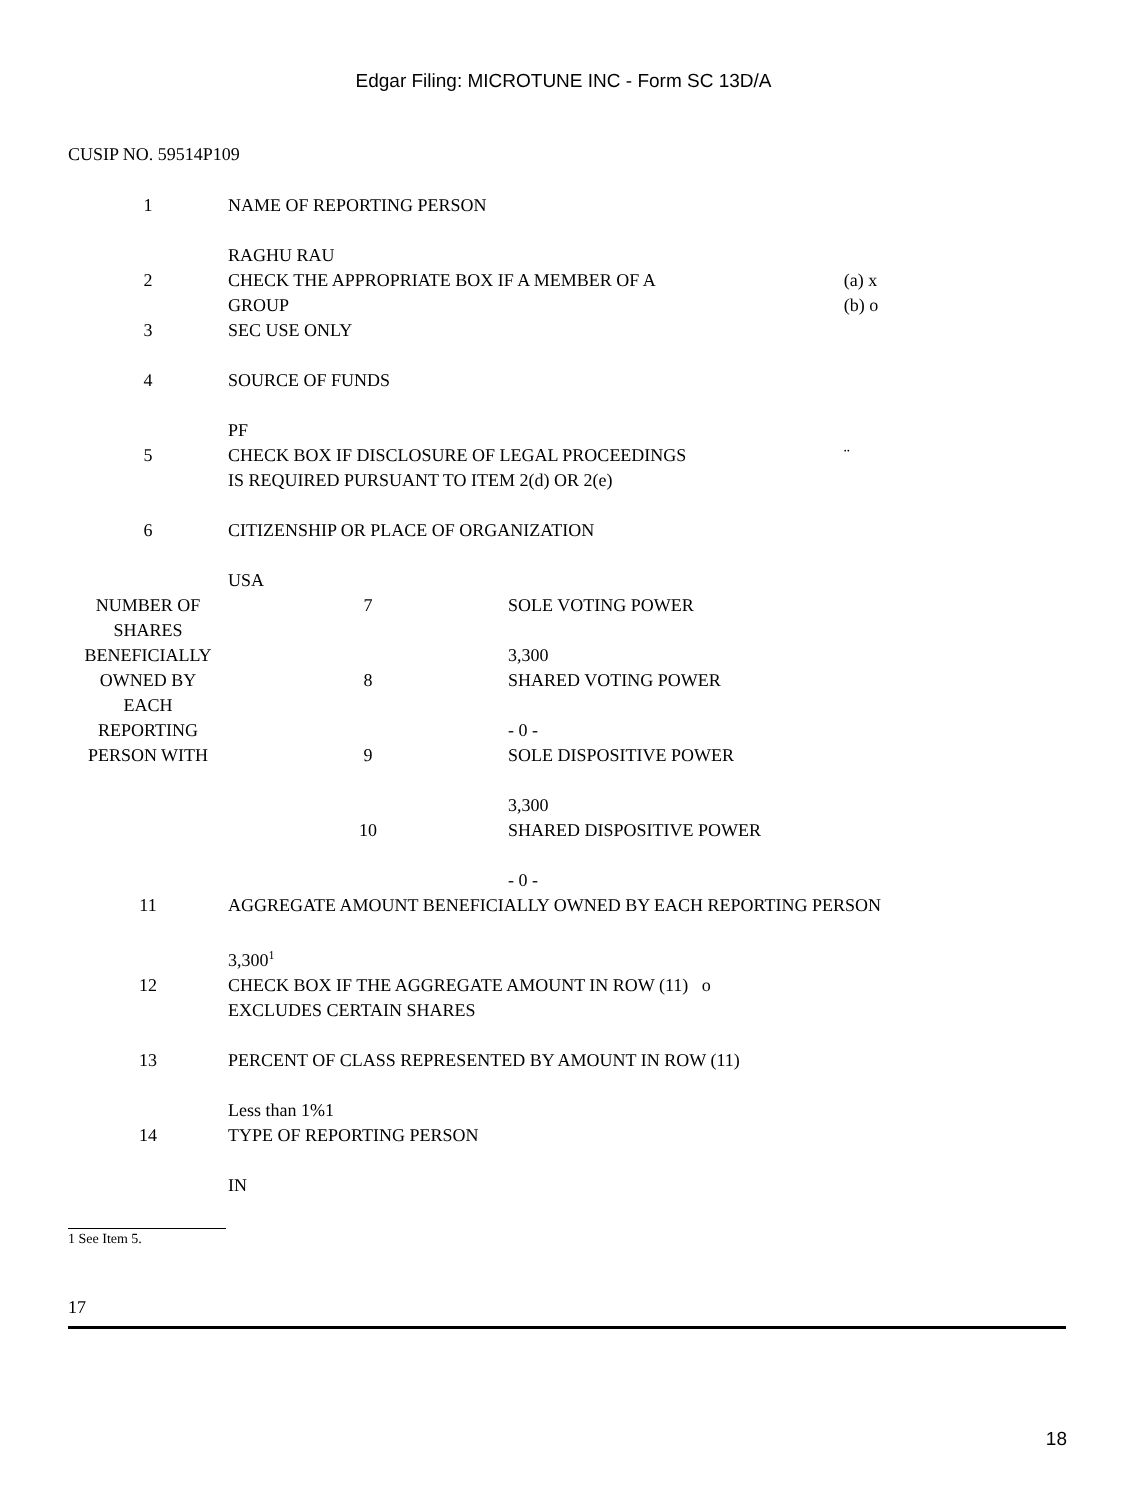Edgar Filing: MICROTUNE INC - Form SC 13D/A
CUSIP NO. 59514P109
| 1 | NAME OF REPORTING PERSON RAGHU RAU | |
| 2 | CHECK THE APPROPRIATE BOX IF A MEMBER OF A GROUP | (a) x (b) o |
| 3 | SEC USE ONLY | |
| 4 | SOURCE OF FUNDS PF | |
| 5 | CHECK BOX IF DISCLOSURE OF LEGAL PROCEEDINGS IS REQUIRED PURSUANT TO ITEM 2(d) OR 2(e) | ¨ |
| 6 | CITIZENSHIP OR PLACE OF ORGANIZATION USA | |
| NUMBER OF SHARES BENEFICIALLY OWNED BY EACH REPORTING PERSON WITH | / 7 / SOLE VOTING POWER 3,300 / / 8 / SHARED VOTING POWER - 0 - / / 9 / SOLE DISPOSITIVE POWER 3,300 / / 10 / SHARED DISPOSITIVE POWER - 0 - / | |
| 11 | AGGREGATE AMOUNT BENEFICIALLY OWNED BY EACH REPORTING PERSON 3,300<sup>1</sup> | |
| 12 | CHECK BOX IF THE AGGREGATE AMOUNT IN ROW (11) o EXCLUDES CERTAIN SHARES | |
| 13 | PERCENT OF CLASS REPRESENTED BY AMOUNT IN ROW (11) Less than 1%1 | |
| 14 | TYPE OF REPORTING PERSON IN | |
1 See Item 5.
17
18